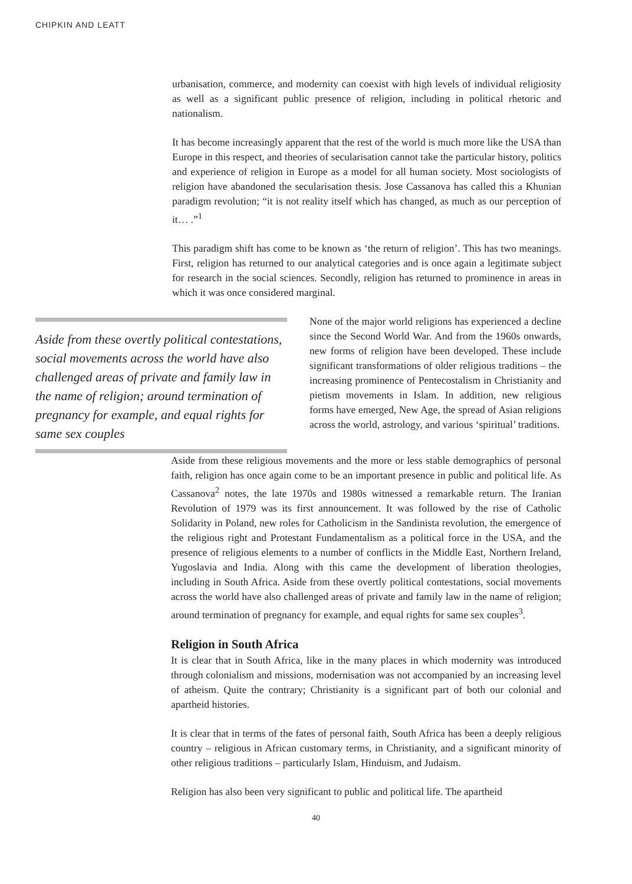CHIPKIN AND LEATT
urbanisation, commerce, and modernity can coexist with high levels of individual religiosity as well as a significant public presence of religion, including in political rhetoric and nationalism.
It has become increasingly apparent that the rest of the world is much more like the USA than Europe in this respect, and theories of secularisation cannot take the particular history, politics and experience of religion in Europe as a model for all human society. Most sociologists of religion have abandoned the secularisation thesis. Jose Cassanova has called this a Khunian paradigm revolution; “it is not reality itself which has changed, as much as our perception of it… .”<sup>1</sup>
This paradigm shift has come to be known as ‘the return of religion’. This has two meanings. First, religion has returned to our analytical categories and is once again a legitimate subject for research in the social sciences. Secondly, religion has returned to prominence in areas in which it was once considered marginal.
Aside from these overtly political contestations, social movements across the world have also challenged areas of private and family law in the name of religion; around termination of pregnancy for example, and equal rights for same sex couples
None of the major world religions has experienced a decline since the Second World War. And from the 1960s onwards, new forms of religion have been developed. These include significant transformations of older religious traditions – the increasing prominence of Pentecostalism in Christianity and pietism movements in Islam. In addition, new religious forms have emerged, New Age, the spread of Asian religions across the world, astrology, and various ‘spiritual’ traditions.
Aside from these religious movements and the more or less stable demographics of personal faith, religion has once again come to be an important presence in public and political life. As Cassanova<sup>2</sup> notes, the late 1970s and 1980s witnessed a remarkable return. The Iranian Revolution of 1979 was its first announcement. It was followed by the rise of Catholic Solidarity in Poland, new roles for Catholicism in the Sandinista revolution, the emergence of the religious right and Protestant Fundamentalism as a political force in the USA, and the presence of religious elements to a number of conflicts in the Middle East, Northern Ireland, Yugoslavia and India. Along with this came the development of liberation theologies, including in South Africa. Aside from these overtly political contestations, social movements across the world have also challenged areas of private and family law in the name of religion; around termination of pregnancy for example, and equal rights for same sex couples<sup>3</sup>.
Religion in South Africa
It is clear that in South Africa, like in the many places in which modernity was introduced through colonialism and missions, modernisation was not accompanied by an increasing level of atheism. Quite the contrary; Christianity is a significant part of both our colonial and apartheid histories.
It is clear that in terms of the fates of personal faith, South Africa has been a deeply religious country – religious in African customary terms, in Christianity, and a significant minority of other religious traditions – particularly Islam, Hinduism, and Judaism.
Religion has also been very significant to public and political life. The apartheid
40